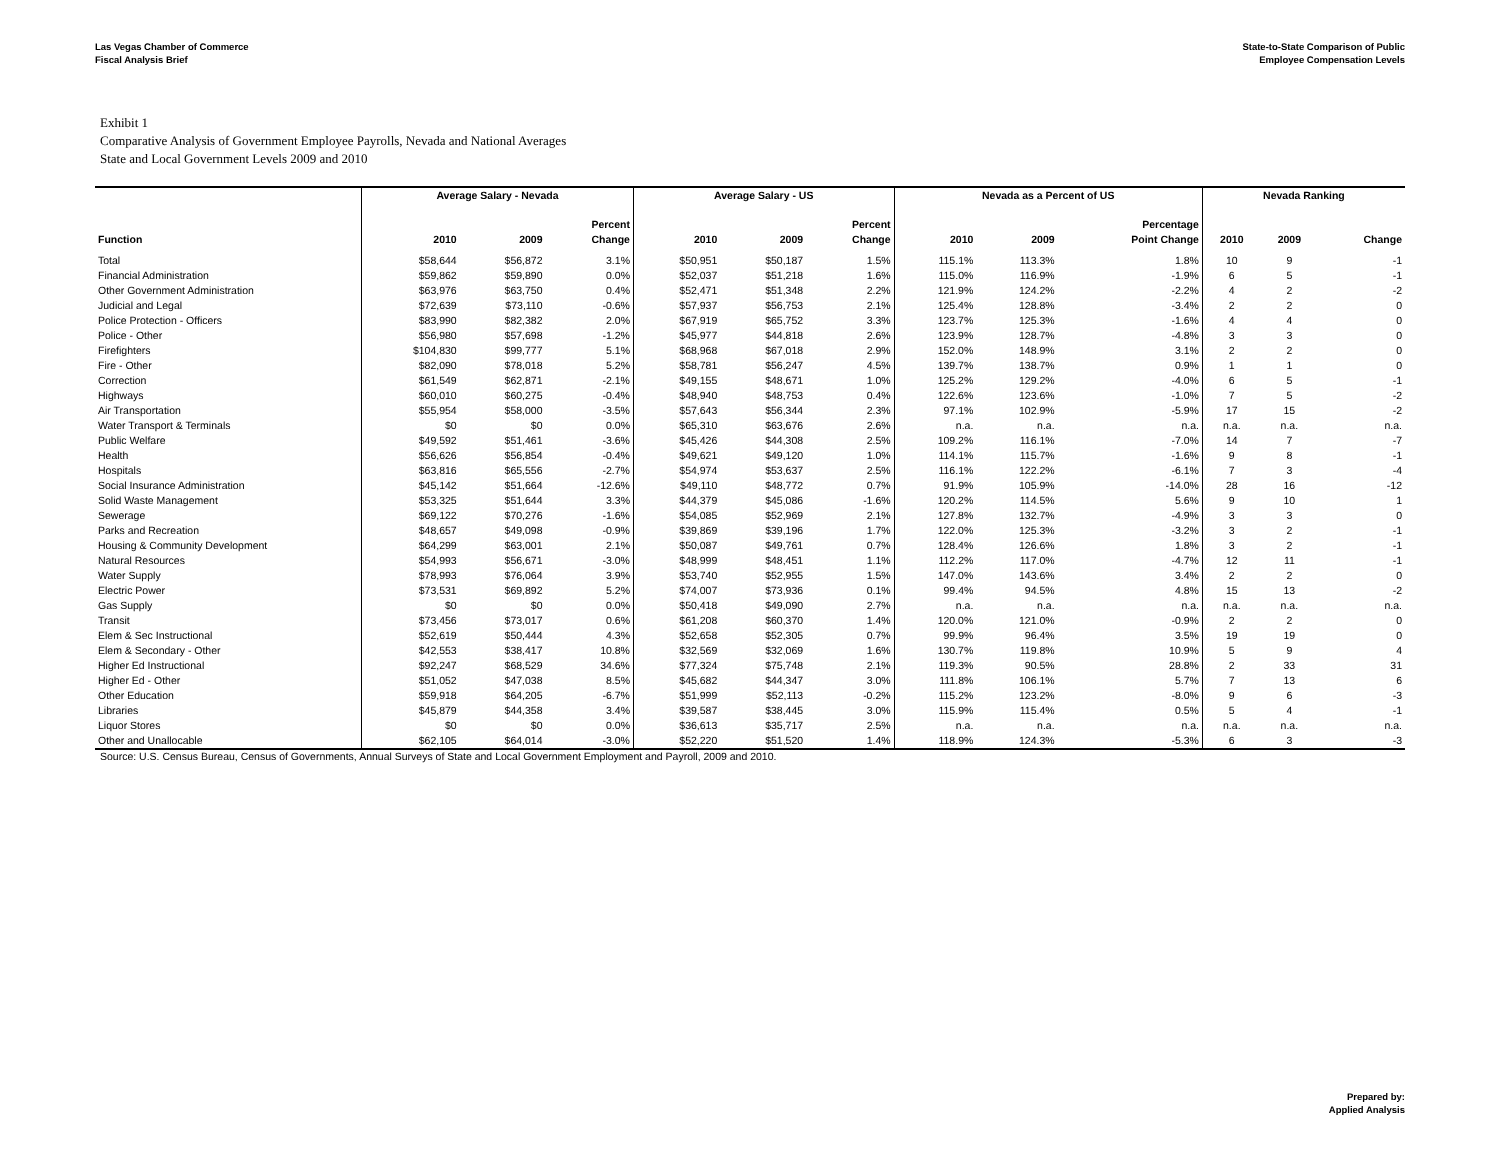Las Vegas Chamber of Commerce
Fiscal Analysis Brief
State-to-State Comparison of Public
Employee Compensation Levels
Exhibit 1
Comparative Analysis of Government Employee Payrolls, Nevada and National Averages
State and Local Government Levels 2009 and 2010
| | Average Salary - Nevada | | | Average Salary - US | | | Nevada as a Percent of US | | | Nevada Ranking | | |
| --- | --- | --- | --- | --- | --- | --- | --- | --- | --- | --- | --- | --- |
| | | | Percent | | | Percent | | | Percentage | | | |
| Function | 2010 | 2009 | Change | 2010 | 2009 | Change | 2010 | 2009 | Point Change | 2010 | 2009 | Change |
| Total | $58,644 | $56,872 | 3.1% | $50,951 | $50,187 | 1.5% | 115.1% | 113.3% | 1.8% | 10 | 9 | -1 |
| Financial Administration | $59,862 | $59,890 | 0.0% | $52,037 | $51,218 | 1.6% | 115.0% | 116.9% | -1.9% | 6 | 5 | -1 |
| Other Government Administration | $63,976 | $63,750 | 0.4% | $52,471 | $51,348 | 2.2% | 121.9% | 124.2% | -2.2% | 4 | 2 | -2 |
| Judicial and Legal | $72,639 | $73,110 | -0.6% | $57,937 | $56,753 | 2.1% | 125.4% | 128.8% | -3.4% | 2 | 2 | 0 |
| Police Protection - Officers | $83,990 | $82,382 | 2.0% | $67,919 | $65,752 | 3.3% | 123.7% | 125.3% | -1.6% | 4 | 4 | 0 |
| Police - Other | $56,980 | $57,698 | -1.2% | $45,977 | $44,818 | 2.6% | 123.9% | 128.7% | -4.8% | 3 | 3 | 0 |
| Firefighters | $104,830 | $99,777 | 5.1% | $68,968 | $67,018 | 2.9% | 152.0% | 148.9% | 3.1% | 2 | 2 | 0 |
| Fire - Other | $82,090 | $78,018 | 5.2% | $58,781 | $56,247 | 4.5% | 139.7% | 138.7% | 0.9% | 1 | 1 | 0 |
| Correction | $61,549 | $62,871 | -2.1% | $49,155 | $48,671 | 1.0% | 125.2% | 129.2% | -4.0% | 6 | 5 | -1 |
| Highways | $60,010 | $60,275 | -0.4% | $48,940 | $48,753 | 0.4% | 122.6% | 123.6% | -1.0% | 7 | 5 | -2 |
| Air Transportation | $55,954 | $58,000 | -3.5% | $57,643 | $56,344 | 2.3% | 97.1% | 102.9% | -5.9% | 17 | 15 | -2 |
| Water Transport & Terminals | $0 | $0 | 0.0% | $65,310 | $63,676 | 2.6% | n.a. | n.a. | n.a. | n.a. | n.a. | n.a. |
| Public Welfare | $49,592 | $51,461 | -3.6% | $45,426 | $44,308 | 2.5% | 109.2% | 116.1% | -7.0% | 14 | 7 | -7 |
| Health | $56,626 | $56,854 | -0.4% | $49,621 | $49,120 | 1.0% | 114.1% | 115.7% | -1.6% | 9 | 8 | -1 |
| Hospitals | $63,816 | $65,556 | -2.7% | $54,974 | $53,637 | 2.5% | 116.1% | 122.2% | -6.1% | 7 | 3 | -4 |
| Social Insurance Administration | $45,142 | $51,664 | -12.6% | $49,110 | $48,772 | 0.7% | 91.9% | 105.9% | -14.0% | 28 | 16 | -12 |
| Solid Waste Management | $53,325 | $51,644 | 3.3% | $44,379 | $45,086 | -1.6% | 120.2% | 114.5% | 5.6% | 9 | 10 | 1 |
| Sewerage | $69,122 | $70,276 | -1.6% | $54,085 | $52,969 | 2.1% | 127.8% | 132.7% | -4.9% | 3 | 3 | 0 |
| Parks and Recreation | $48,657 | $49,098 | -0.9% | $39,869 | $39,196 | 1.7% | 122.0% | 125.3% | -3.2% | 3 | 2 | -1 |
| Housing & Community Development | $64,299 | $63,001 | 2.1% | $50,087 | $49,761 | 0.7% | 128.4% | 126.6% | 1.8% | 3 | 2 | -1 |
| Natural Resources | $54,993 | $56,671 | -3.0% | $48,999 | $48,451 | 1.1% | 112.2% | 117.0% | -4.7% | 12 | 11 | -1 |
| Water Supply | $78,993 | $76,064 | 3.9% | $53,740 | $52,955 | 1.5% | 147.0% | 143.6% | 3.4% | 2 | 2 | 0 |
| Electric Power | $73,531 | $69,892 | 5.2% | $74,007 | $73,936 | 0.1% | 99.4% | 94.5% | 4.8% | 15 | 13 | -2 |
| Gas Supply | $0 | $0 | 0.0% | $50,418 | $49,090 | 2.7% | n.a. | n.a. | n.a. | n.a. | n.a. | n.a. |
| Transit | $73,456 | $73,017 | 0.6% | $61,208 | $60,370 | 1.4% | 120.0% | 121.0% | -0.9% | 2 | 2 | 0 |
| Elem & Sec Instructional | $52,619 | $50,444 | 4.3% | $52,658 | $52,305 | 0.7% | 99.9% | 96.4% | 3.5% | 19 | 19 | 0 |
| Elem & Secondary - Other | $42,553 | $38,417 | 10.8% | $32,569 | $32,069 | 1.6% | 130.7% | 119.8% | 10.9% | 5 | 9 | 4 |
| Higher Ed Instructional | $92,247 | $68,529 | 34.6% | $77,324 | $75,748 | 2.1% | 119.3% | 90.5% | 28.8% | 2 | 33 | 31 |
| Higher Ed - Other | $51,052 | $47,038 | 8.5% | $45,682 | $44,347 | 3.0% | 111.8% | 106.1% | 5.7% | 7 | 13 | 6 |
| Other Education | $59,918 | $64,205 | -6.7% | $51,999 | $52,113 | -0.2% | 115.2% | 123.2% | -8.0% | 9 | 6 | -3 |
| Libraries | $45,879 | $44,358 | 3.4% | $39,587 | $38,445 | 3.0% | 115.9% | 115.4% | 0.5% | 5 | 4 | -1 |
| Liquor Stores | $0 | $0 | 0.0% | $36,613 | $35,717 | 2.5% | n.a. | n.a. | n.a. | n.a. | n.a. | n.a. |
| Other and Unallocable | $62,105 | $64,014 | -3.0% | $52,220 | $51,520 | 1.4% | 118.9% | 124.3% | -5.3% | 6 | 3 | -3 |
Source: U.S. Census Bureau, Census of Governments, Annual Surveys of State and Local Government Employment and Payroll, 2009 and 2010.
Prepared by:
Applied Analysis